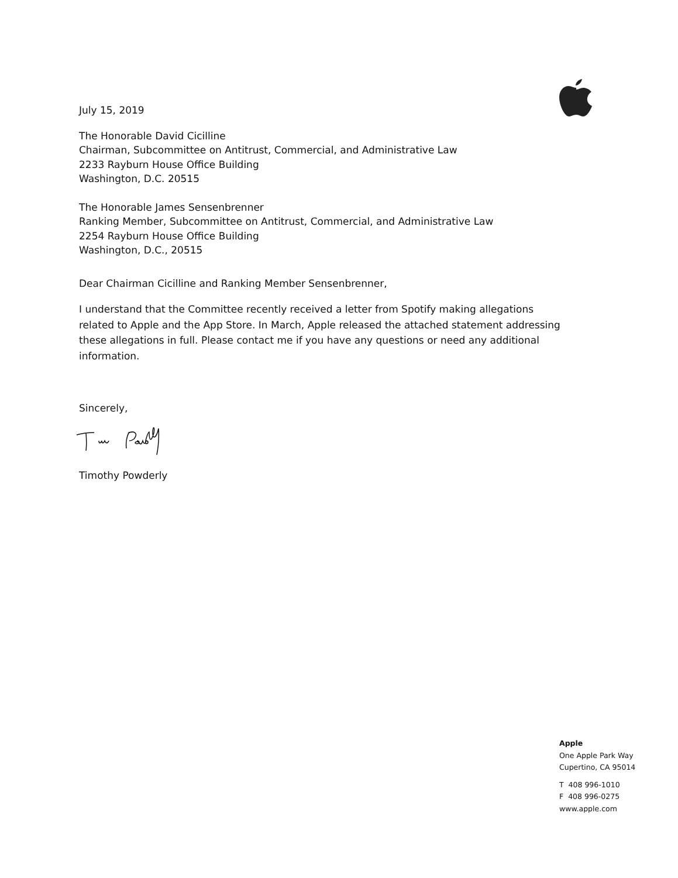July 15, 2019
The Honorable David Cicilline
Chairman, Subcommittee on Antitrust, Commercial, and Administrative Law
2233 Rayburn House Office Building
Washington, D.C. 20515
The Honorable James Sensenbrenner
Ranking Member, Subcommittee on Antitrust, Commercial, and Administrative Law
2254 Rayburn House Office Building
Washington, D.C., 20515
Dear Chairman Cicilline and Ranking Member Sensenbrenner,
I understand that the Committee recently received a letter from Spotify making allegations related to Apple and the App Store. In March, Apple released the attached statement addressing these allegations in full. Please contact me if you have any questions or need any additional information.
Sincerely,
Timothy Powderly
Apple
One Apple Park Way
Cupertino, CA 95014
T 408 996-1010
F 408 996-0275
www.apple.com